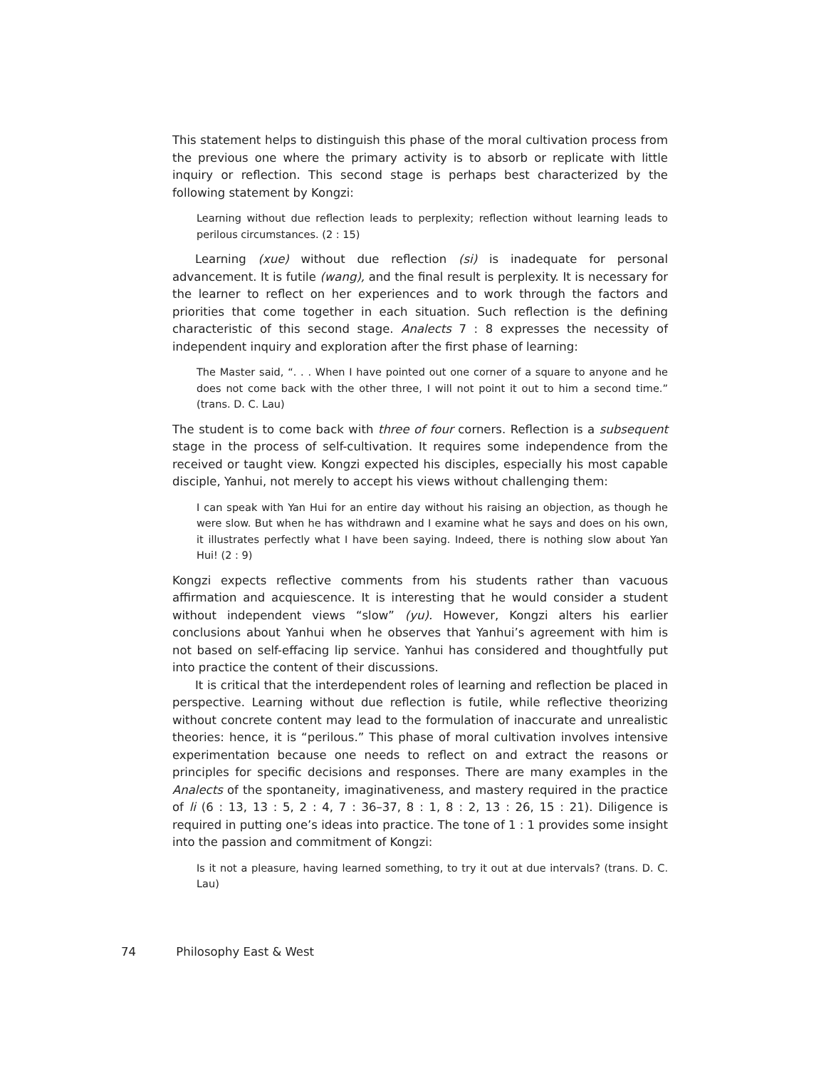This statement helps to distinguish this phase of the moral cultivation process from the previous one where the primary activity is to absorb or replicate with little inquiry or reflection. This second stage is perhaps best characterized by the following statement by Kongzi:
Learning without due reflection leads to perplexity; reflection without learning leads to perilous circumstances. (2 : 15)
Learning (xue) without due reflection (si) is inadequate for personal advancement. It is futile (wang), and the final result is perplexity. It is necessary for the learner to reflect on her experiences and to work through the factors and priorities that come together in each situation. Such reflection is the defining characteristic of this second stage. Analects 7 : 8 expresses the necessity of independent inquiry and exploration after the first phase of learning:
The Master said, “. . . When I have pointed out one corner of a square to anyone and he does not come back with the other three, I will not point it out to him a second time.” (trans. D. C. Lau)
The student is to come back with three of four corners. Reflection is a subsequent stage in the process of self-cultivation. It requires some independence from the received or taught view. Kongzi expected his disciples, especially his most capable disciple, Yanhui, not merely to accept his views without challenging them:
I can speak with Yan Hui for an entire day without his raising an objection, as though he were slow. But when he has withdrawn and I examine what he says and does on his own, it illustrates perfectly what I have been saying. Indeed, there is nothing slow about Yan Hui! (2 : 9)
Kongzi expects reflective comments from his students rather than vacuous affirmation and acquiescence. It is interesting that he would consider a student without independent views “slow” (yu). However, Kongzi alters his earlier conclusions about Yanhui when he observes that Yanhui’s agreement with him is not based on self-effacing lip service. Yanhui has considered and thoughtfully put into practice the content of their discussions.
It is critical that the interdependent roles of learning and reflection be placed in perspective. Learning without due reflection is futile, while reflective theorizing without concrete content may lead to the formulation of inaccurate and unrealistic theories: hence, it is “perilous.” This phase of moral cultivation involves intensive experimentation because one needs to reflect on and extract the reasons or principles for specific decisions and responses. There are many examples in the Analects of the spontaneity, imaginativeness, and mastery required in the practice of li (6 : 13, 13 : 5, 2 : 4, 7 : 36–37, 8 : 1, 8 : 2, 13 : 26, 15 : 21). Diligence is required in putting one’s ideas into practice. The tone of 1 : 1 provides some insight into the passion and commitment of Kongzi:
Is it not a pleasure, having learned something, to try it out at due intervals? (trans. D. C. Lau)
74 Philosophy East & West